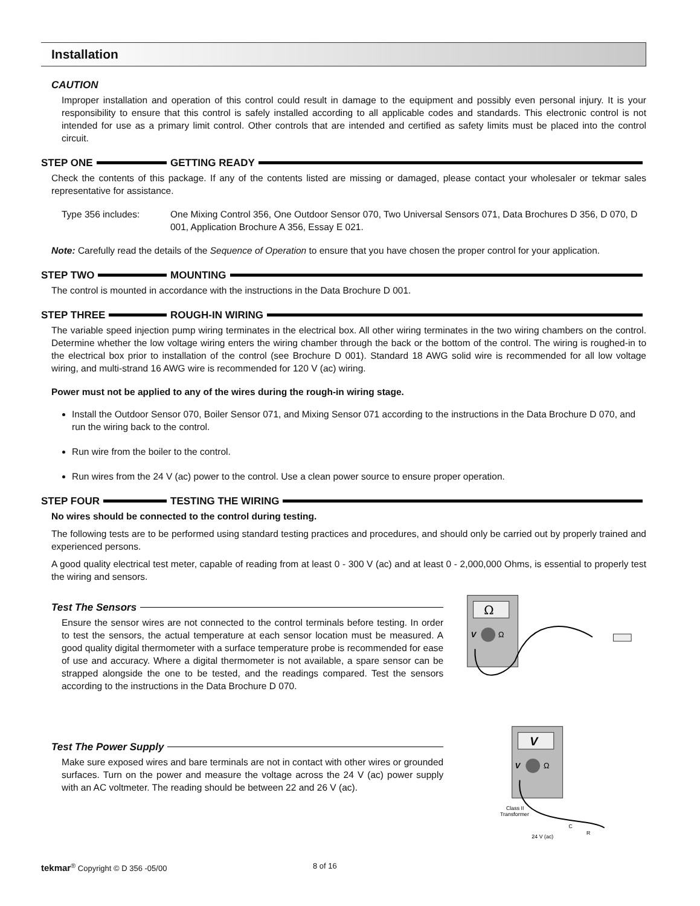Installation
CAUTION
Improper installation and operation of this control could result in damage to the equipment and possibly even personal injury. It is your responsibility to ensure that this control is safely installed according to all applicable codes and standards. This electronic control is not intended for use as a primary limit control. Other controls that are intended and certified as safety limits must be placed into the control circuit.
STEP ONE GETTING READY
Check the contents of this package. If any of the contents listed are missing or damaged, please contact your wholesaler or tekmar sales representative for assistance.
Type 356 includes: One Mixing Control 356, One Outdoor Sensor 070, Two Universal Sensors 071, Data Brochures D 356, D 070, D 001, Application Brochure A 356, Essay E 021.
Note: Carefully read the details of the Sequence of Operation to ensure that you have chosen the proper control for your application.
STEP TWO MOUNTING
The control is mounted in accordance with the instructions in the Data Brochure D 001.
STEP THREE ROUGH-IN WIRING
The variable speed injection pump wiring terminates in the electrical box. All other wiring terminates in the two wiring chambers on the control. Determine whether the low voltage wiring enters the wiring chamber through the back or the bottom of the control. The wiring is roughed-in to the electrical box prior to installation of the control (see Brochure D 001). Standard 18 AWG solid wire is recommended for all low voltage wiring, and multi-strand 16 AWG wire is recommended for 120 V (ac) wiring.
Power must not be applied to any of the wires during the rough-in wiring stage.
Install the Outdoor Sensor 070, Boiler Sensor 071, and Mixing Sensor 071 according to the instructions in the Data Brochure D 070, and run the wiring back to the control.
Run wire from the boiler to the control.
Run wires from the 24 V (ac) power to the control. Use a clean power source to ensure proper operation.
STEP FOUR TESTING THE WIRING
No wires should be connected to the control during testing.
The following tests are to be performed using standard testing practices and procedures, and should only be carried out by properly trained and experienced persons.
A good quality electrical test meter, capable of reading from at least 0 - 300 V (ac) and at least 0 - 2,000,000 Ohms, is essential to properly test the wiring and sensors.
Test The Sensors
Ensure the sensor wires are not connected to the control terminals before testing. In order to test the sensors, the actual temperature at each sensor location must be measured. A good quality digital thermometer with a surface temperature probe is recommended for ease of use and accuracy. Where a digital thermometer is not available, a spare sensor can be strapped alongside the one to be tested, and the readings compared. Test the sensors according to the instructions in the Data Brochure D 070.
Test The Power Supply
Make sure exposed wires and bare terminals are not in contact with other wires or grounded surfaces. Turn on the power and measure the voltage across the 24 V (ac) power supply with an AC voltmeter. The reading should be between 22 and 26 V (ac).
Ω
V
Ω
V
V
Ω
Class II
Transformer
C
R
24 V (ac)
tekmar<sup>®</sup> Copyright © D 356 -05/00 8 of 16